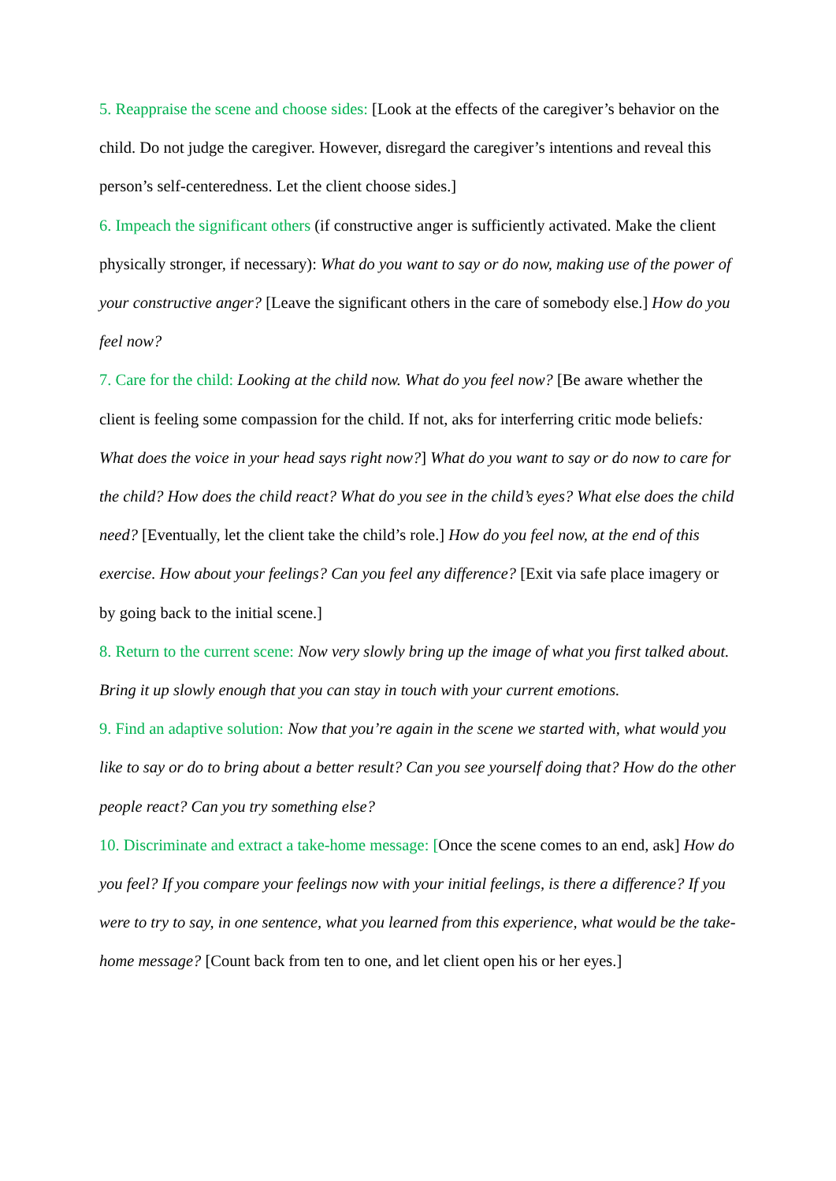5. Reappraise the scene and choose sides: [Look at the effects of the caregiver’s behavior on the child. Do not judge the caregiver. However, disregard the caregiver’s intentions and reveal this person’s self-centeredness. Let the client choose sides.]
6. Impeach the significant others (if constructive anger is sufficiently activated. Make the client physically stronger, if necessary): What do you want to say or do now, making use of the power of your constructive anger? [Leave the significant others in the care of somebody else.] How do you feel now?
7. Care for the child: Looking at the child now. What do you feel now? [Be aware whether the client is feeling some compassion for the child. If not, aks for interferring critic mode beliefs: What does the voice in your head says right now?] What do you want to say or do now to care for the child? How does the child react? What do you see in the child’s eyes? What else does the child need? [Eventually, let the client take the child’s role.] How do you feel now, at the end of this exercise. How about your feelings? Can you feel any difference? [Exit via safe place imagery or by going back to the initial scene.]
8. Return to the current scene: Now very slowly bring up the image of what you first talked about. Bring it up slowly enough that you can stay in touch with your current emotions.
9. Find an adaptive solution: Now that you’re again in the scene we started with, what would you like to say or do to bring about a better result? Can you see yourself doing that? How do the other people react? Can you try something else?
10. Discriminate and extract a take-home message: [Once the scene comes to an end, ask] How do you feel? If you compare your feelings now with your initial feelings, is there a difference? If you were to try to say, in one sentence, what you learned from this experience, what would be the take-home message? [Count back from ten to one, and let client open his or her eyes.]